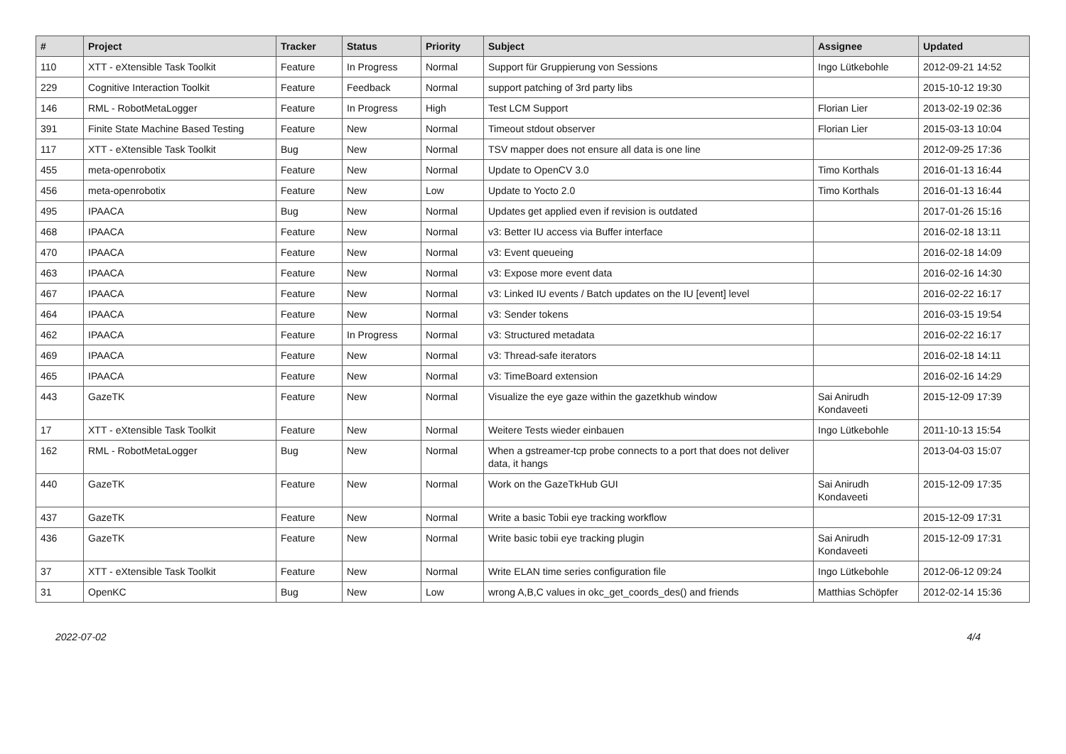| # | Project | Tracker | Status | Priority | Subject | Assignee | Updated |
| --- | --- | --- | --- | --- | --- | --- | --- |
| 110 | XTT - eXtensible Task Toolkit | Feature | In Progress | Normal | Support für Gruppierung von Sessions | Ingo Lütkebohle | 2012-09-21 14:52 |
| 229 | Cognitive Interaction Toolkit | Feature | Feedback | Normal | support patching of 3rd party libs | | 2015-10-12 19:30 |
| 146 | RML - RobotMetaLogger | Feature | In Progress | High | Test LCM Support | Florian Lier | 2013-02-19 02:36 |
| 391 | Finite State Machine Based Testing | Feature | New | Normal | Timeout stdout observer | Florian Lier | 2015-03-13 10:04 |
| 117 | XTT - eXtensible Task Toolkit | Bug | New | Normal | TSV mapper does not ensure all data is one line | | 2012-09-25 17:36 |
| 455 | meta-openrobotix | Feature | New | Normal | Update to OpenCV 3.0 | Timo Korthals | 2016-01-13 16:44 |
| 456 | meta-openrobotix | Feature | New | Low | Update to Yocto 2.0 | Timo Korthals | 2016-01-13 16:44 |
| 495 | IPAACA | Bug | New | Normal | Updates get applied even if revision is outdated | | 2017-01-26 15:16 |
| 468 | IPAACA | Feature | New | Normal | v3: Better IU access via Buffer interface | | 2016-02-18 13:11 |
| 470 | IPAACA | Feature | New | Normal | v3: Event queueing | | 2016-02-18 14:09 |
| 463 | IPAACA | Feature | New | Normal | v3: Expose more event data | | 2016-02-16 14:30 |
| 467 | IPAACA | Feature | New | Normal | v3: Linked IU events / Batch updates on the IU [event] level | | 2016-02-22 16:17 |
| 464 | IPAACA | Feature | New | Normal | v3: Sender tokens | | 2016-03-15 19:54 |
| 462 | IPAACA | Feature | In Progress | Normal | v3: Structured metadata | | 2016-02-22 16:17 |
| 469 | IPAACA | Feature | New | Normal | v3: Thread-safe iterators | | 2016-02-18 14:11 |
| 465 | IPAACA | Feature | New | Normal | v3: TimeBoard extension | | 2016-02-16 14:29 |
| 443 | GazeTK | Feature | New | Normal | Visualize the eye gaze within the gazetkhub window | Sai Anirudh Kondaveeti | 2015-12-09 17:39 |
| 17 | XTT - eXtensible Task Toolkit | Feature | New | Normal | Weitere Tests wieder einbauen | Ingo Lütkebohle | 2011-10-13 15:54 |
| 162 | RML - RobotMetaLogger | Bug | New | Normal | When a gstreamer-tcp probe connects to a port that does not deliver data, it hangs | | 2013-04-03 15:07 |
| 440 | GazeTK | Feature | New | Normal | Work on the GazeTkHub GUI | Sai Anirudh Kondaveeti | 2015-12-09 17:35 |
| 437 | GazeTK | Feature | New | Normal | Write a basic Tobii eye tracking workflow | | 2015-12-09 17:31 |
| 436 | GazeTK | Feature | New | Normal | Write basic tobii eye tracking plugin | Sai Anirudh Kondaveeti | 2015-12-09 17:31 |
| 37 | XTT - eXtensible Task Toolkit | Feature | New | Normal | Write ELAN time series configuration file | Ingo Lütkebohle | 2012-06-12 09:24 |
| 31 | OpenKC | Bug | New | Low | wrong A,B,C values in okc_get_coords_des() and friends | Matthias Schöpfer | 2012-02-14 15:36 |
2022-07-02 4/4